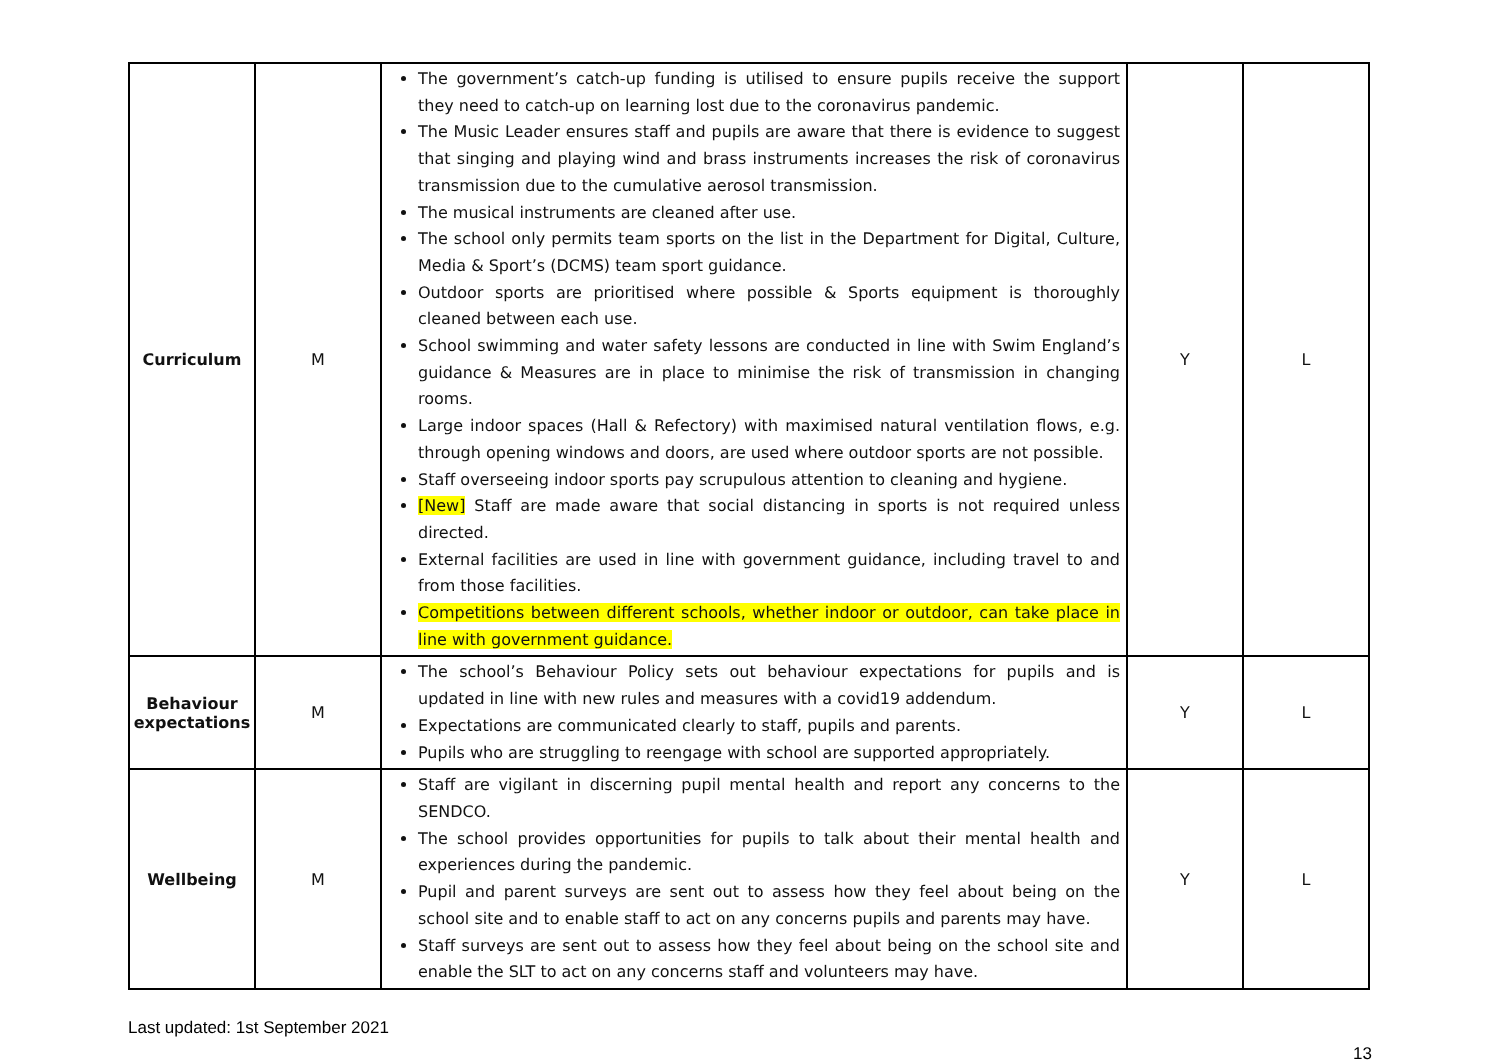| Curriculum | M | The government’s catch-up funding is utilised to ensure pupils receive the support they need to catch-up on learning lost due to the coronavirus pandemic. The Music Leader ensures staff and pupils are aware that there is evidence to suggest that singing and playing wind and brass instruments increases the risk of coronavirus transmission due to the cumulative aerosol transmission. The musical instruments are cleaned after use. The school only permits team sports on the list in the Department for Digital, Culture, Media & Sport’s (DCMS) team sport guidance. Outdoor sports are prioritised where possible & Sports equipment is thoroughly cleaned between each use. School swimming and water safety lessons are conducted in line with Swim England’s guidance & Measures are in place to minimise the risk of transmission in changing rooms. Large indoor spaces (Hall & Refectory) with maximised natural ventilation flows, e.g. through opening windows and doors, are used where outdoor sports are not possible. Staff overseeing indoor sports pay scrupulous attention to cleaning and hygiene. [New] Staff are made aware that social distancing in sports is not required unless directed. External facilities are used in line with government guidance, including travel to and from those facilities. Competitions between different schools, whether indoor or outdoor, can take place in line with government guidance. | Y | L |
| Behaviour expectations | M | The school’s Behaviour Policy sets out behaviour expectations for pupils and is updated in line with new rules and measures with a covid19 addendum. Expectations are communicated clearly to staff, pupils and parents. Pupils who are struggling to reengage with school are supported appropriately. | Y | L |
| Wellbeing | M | Staff are vigilant in discerning pupil mental health and report any concerns to the SENDCO. The school provides opportunities for pupils to talk about their mental health and experiences during the pandemic. Pupil and parent surveys are sent out to assess how they feel about being on the school site and to enable staff to act on any concerns pupils and parents may have. Staff surveys are sent out to assess how they feel about being on the school site and enable the SLT to act on any concerns staff and volunteers may have. | Y | L |
Last updated: 1st September 2021
13